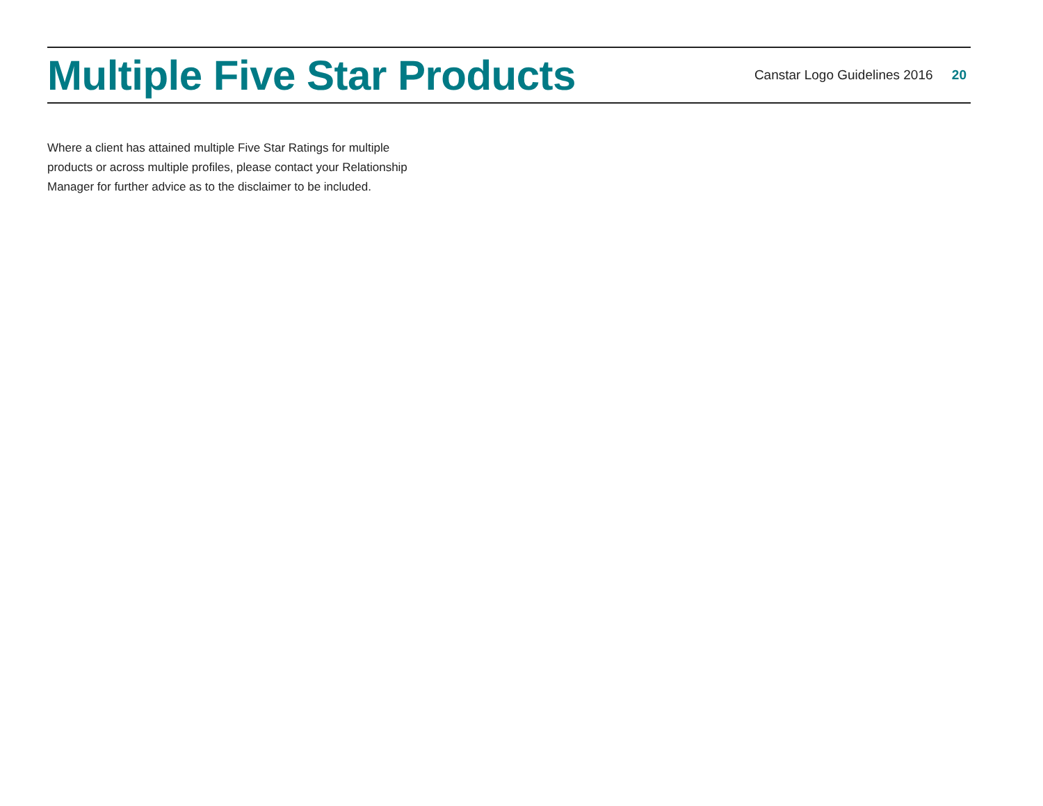Multiple Five Star Products
Canstar Logo Guidelines 2016 20
Where a client has attained multiple Five Star Ratings for multiple products or across multiple profiles, please contact your Relationship Manager for further advice as to the disclaimer to be included.